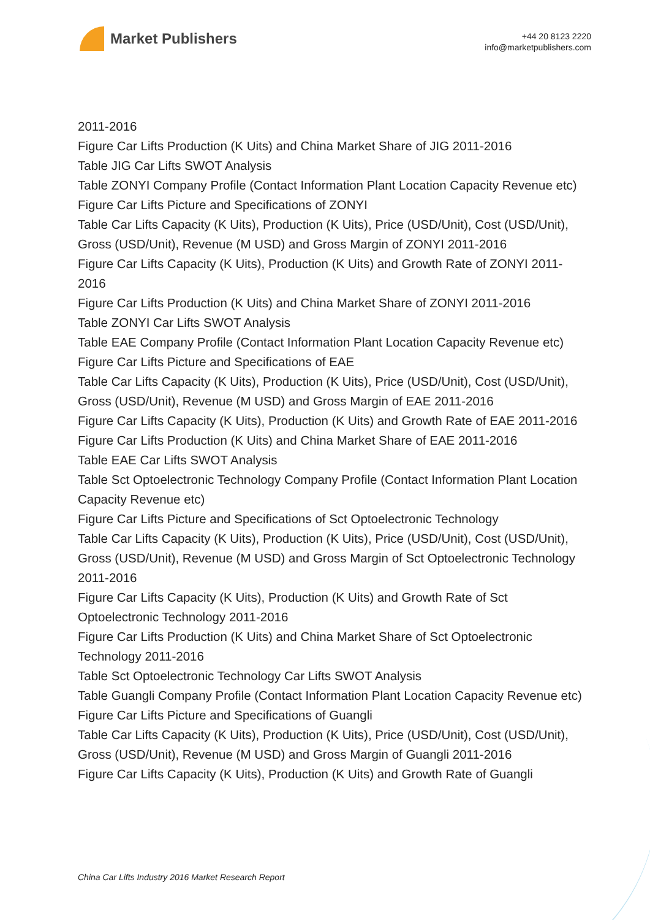Market Publishers
+44 20 8123 2220
info@marketpublishers.com
2011-2016
Figure Car Lifts Production (K Uits) and China Market Share of JIG 2011-2016
Table JIG Car Lifts SWOT Analysis
Table ZONYI Company Profile (Contact Information Plant Location Capacity Revenue etc)
Figure Car Lifts Picture and Specifications of ZONYI
Table Car Lifts Capacity (K Uits), Production (K Uits), Price (USD/Unit), Cost (USD/Unit), Gross (USD/Unit), Revenue (M USD) and Gross Margin of ZONYI 2011-2016
Figure Car Lifts Capacity (K Uits), Production (K Uits) and Growth Rate of ZONYI 2011-2016
Figure Car Lifts Production (K Uits) and China Market Share of ZONYI 2011-2016
Table ZONYI Car Lifts SWOT Analysis
Table EAE Company Profile (Contact Information Plant Location Capacity Revenue etc)
Figure Car Lifts Picture and Specifications of EAE
Table Car Lifts Capacity (K Uits), Production (K Uits), Price (USD/Unit), Cost (USD/Unit), Gross (USD/Unit), Revenue (M USD) and Gross Margin of EAE 2011-2016
Figure Car Lifts Capacity (K Uits), Production (K Uits) and Growth Rate of EAE 2011-2016
Figure Car Lifts Production (K Uits) and China Market Share of EAE 2011-2016
Table EAE Car Lifts SWOT Analysis
Table Sct Optoelectronic Technology Company Profile (Contact Information Plant Location Capacity Revenue etc)
Figure Car Lifts Picture and Specifications of Sct Optoelectronic Technology
Table Car Lifts Capacity (K Uits), Production (K Uits), Price (USD/Unit), Cost (USD/Unit), Gross (USD/Unit), Revenue (M USD) and Gross Margin of Sct Optoelectronic Technology 2011-2016
Figure Car Lifts Capacity (K Uits), Production (K Uits) and Growth Rate of Sct Optoelectronic Technology 2011-2016
Figure Car Lifts Production (K Uits) and China Market Share of Sct Optoelectronic Technology 2011-2016
Table Sct Optoelectronic Technology Car Lifts SWOT Analysis
Table Guangli Company Profile (Contact Information Plant Location Capacity Revenue etc)
Figure Car Lifts Picture and Specifications of Guangli
Table Car Lifts Capacity (K Uits), Production (K Uits), Price (USD/Unit), Cost (USD/Unit), Gross (USD/Unit), Revenue (M USD) and Gross Margin of Guangli 2011-2016
Figure Car Lifts Capacity (K Uits), Production (K Uits) and Growth Rate of Guangli
China Car Lifts Industry 2016 Market Research Report